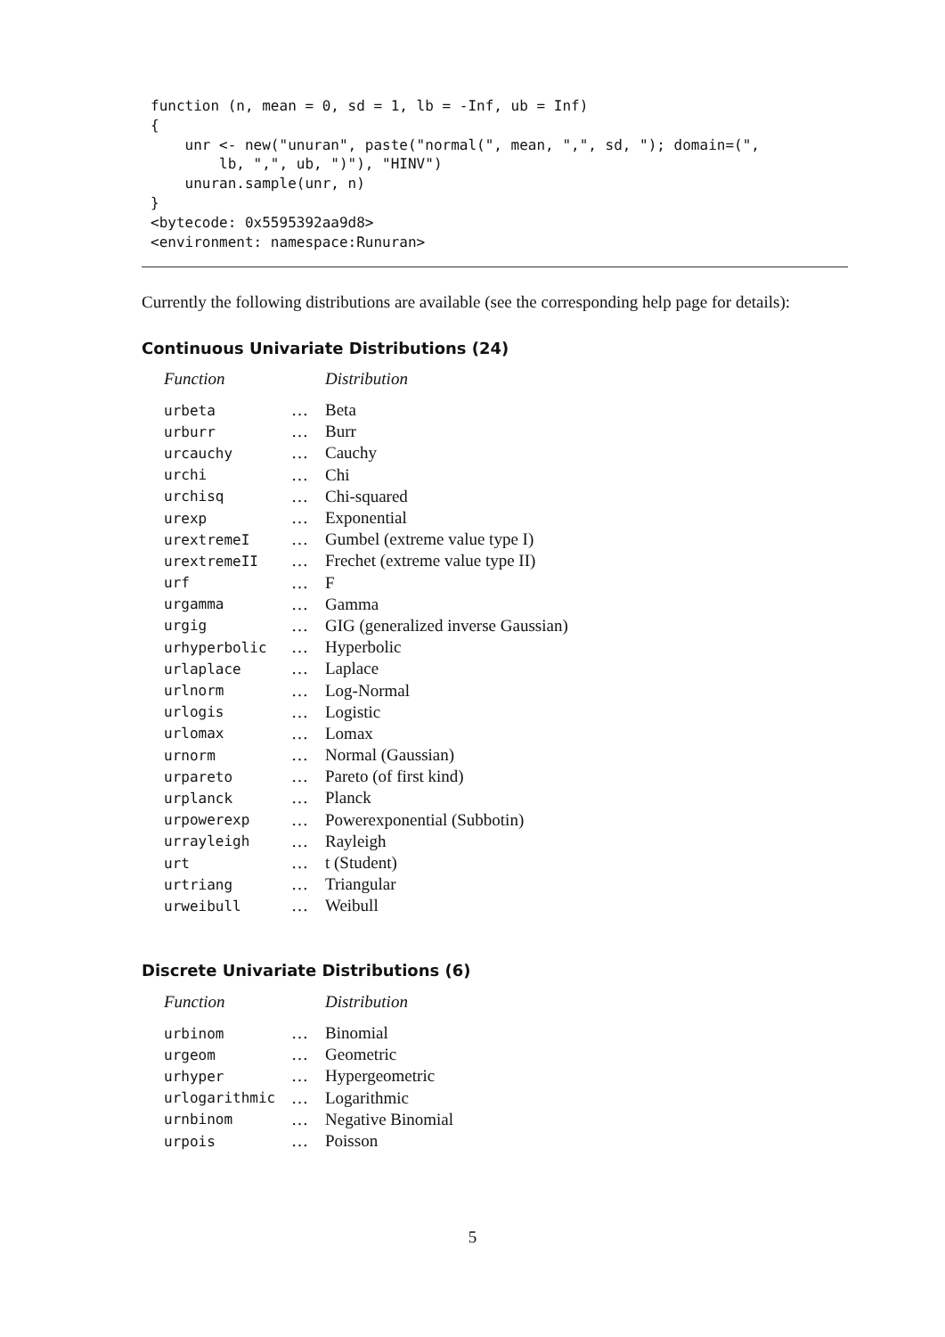function (n, mean = 0, sd = 1, lb = -Inf, ub = Inf)
{
    unr <- new("unuran", paste("normal(", mean, ",", sd, "); domain=(",
        lb, ",", ub, ")"), "HINV")
    unuran.sample(unr, n)
}
<bytecode: 0x5595392aa9d8>
<environment: namespace:Runuran>
Currently the following distributions are available (see the corresponding help page for details):
Continuous Univariate Distributions (24)
| Function | | Distribution |
| --- | --- | --- |
| urbeta | … | Beta |
| urburr | … | Burr |
| urcauchy | … | Cauchy |
| urchi | … | Chi |
| urchisq | … | Chi-squared |
| urexp | … | Exponential |
| urextremeI | … | Gumbel (extreme value type I) |
| urextremeII | … | Frechet (extreme value type II) |
| urf | … | F |
| urgamma | … | Gamma |
| urgig | … | GIG (generalized inverse Gaussian) |
| urhyperbolic | … | Hyperbolic |
| urlaplace | … | Laplace |
| urlnorm | … | Log-Normal |
| urlogis | … | Logistic |
| urlomax | … | Lomax |
| urnorm | … | Normal (Gaussian) |
| urpareto | … | Pareto (of first kind) |
| urplanck | … | Planck |
| urpowerexp | … | Powerexponential (Subbotin) |
| urrayleigh | … | Rayleigh |
| urt | … | t (Student) |
| urtriang | … | Triangular |
| urweibull | … | Weibull |
Discrete Univariate Distributions (6)
| Function | | Distribution |
| --- | --- | --- |
| urbinom | … | Binomial |
| urgeom | … | Geometric |
| urhyper | … | Hypergeometric |
| urlogarithmic | … | Logarithmic |
| urnbinom | … | Negative Binomial |
| urpois | … | Poisson |
5